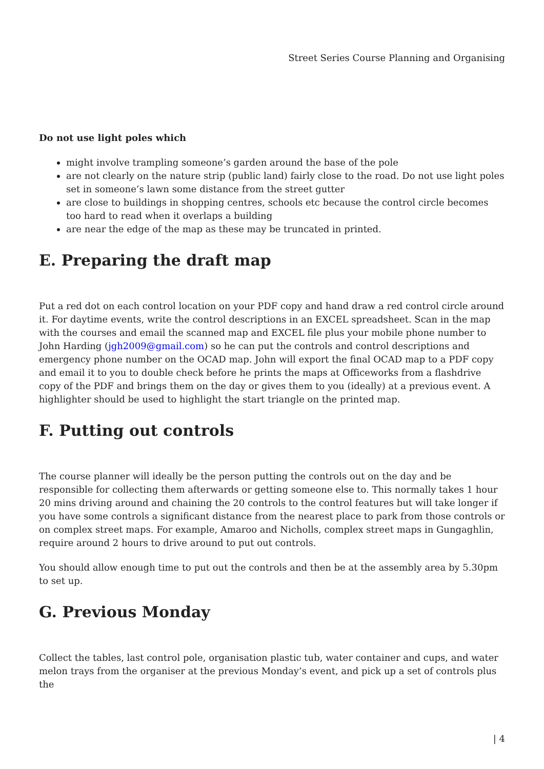Street Series Course Planning and Organising
Do not use light poles which
might involve trampling someone’s garden around the base of the pole
are not clearly on the nature strip (public land) fairly close to the road. Do not use light poles set in someone’s lawn some distance from the street gutter
are close to buildings in shopping centres, schools etc because the control circle becomes too hard to read when it overlaps a building
are near the edge of the map as these may be truncated in printed.
E. Preparing the draft map
Put a red dot on each control location on your PDF copy and hand draw a red control circle around it. For daytime events, write the control descriptions in an EXCEL spreadsheet. Scan in the map with the courses and email the scanned map and EXCEL file plus your mobile phone number to John Harding (jgh2009@gmail.com) so he can put the controls and control descriptions and emergency phone number on the OCAD map. John will export the final OCAD map to a PDF copy and email it to you to double check before he prints the maps at Officeworks from a flashdrive copy of the PDF and brings them on the day or gives them to you (ideally) at a previous event. A highlighter should be used to highlight the start triangle on the printed map.
F. Putting out controls
The course planner will ideally be the person putting the controls out on the day and be responsible for collecting them afterwards or getting someone else to. This normally takes 1 hour 20 mins driving around and chaining the 20 controls to the control features but will take longer if you have some controls a significant distance from the nearest place to park from those controls or on complex street maps. For example, Amaroo and Nicholls, complex street maps in Gungaghlin, require around 2 hours to drive around to put out controls.
You should allow enough time to put out the controls and then be at the assembly area by 5.30pm to set up.
G. Previous Monday
Collect the tables, last control pole, organisation plastic tub, water container and cups, and water melon trays from the organiser at the previous Monday’s event, and pick up a set of controls plus the
| 4